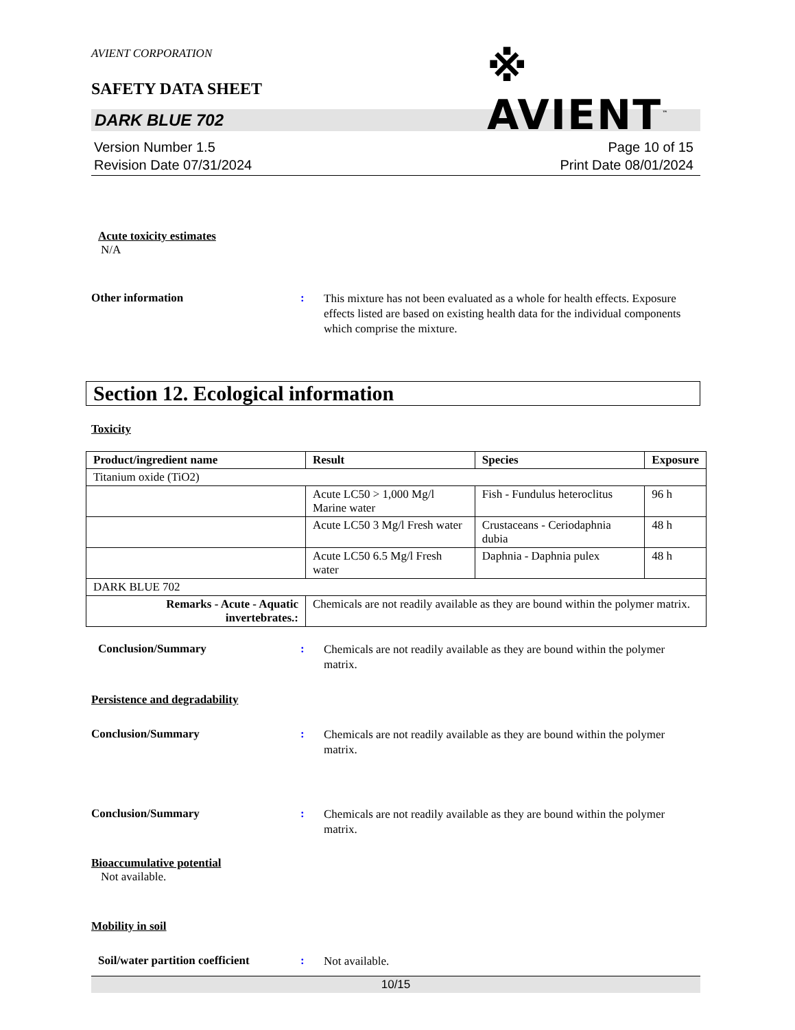AVIENT CORPORATION
SAFETY DATA SHEET
※ AVIENT<sup>™</sup>
DARK BLUE 702
Version Number 1.5
Revision Date 07/31/2024
Page 10 of 15
Print Date 08/01/2024
Acute toxicity estimates
N/A
Other information :
This mixture has not been evaluated as a whole for health effects. Exposure effects listed are based on existing health data for the individual components which comprise the mixture.
Section 12. Ecological information
Toxicity
| Product/ingredient name | Result | Species | Exposure |
| --- | --- | --- | --- |
| Titanium oxide (TiO2) | | | |
| | Acute LC50 > 1,000 Mg/l Marine water | Fish - Fundulus heteroclitus | 96 h |
| | Acute LC50 3 Mg/l Fresh water | Crustaceans - Ceriodaphnia dubia | 48 h |
| | Acute LC50 6.5 Mg/l Fresh water | Daphnia - Daphnia pulex | 48 h |
| DARK BLUE 702 | | | |
| Remarks - Acute - Aquatic invertebrates.: | Chemicals are not readily available as they are bound within the polymer matrix. | | |
Conclusion/Summary :
Chemicals are not readily available as they are bound within the polymer matrix.
Persistence and degradability
Conclusion/Summary :
Chemicals are not readily available as they are bound within the polymer matrix.
Conclusion/Summary :
Chemicals are not readily available as they are bound within the polymer matrix.
Bioaccumulative potential
Not available.
Mobility in soil
Soil/water partition coefficient
:
Not available.
10/15